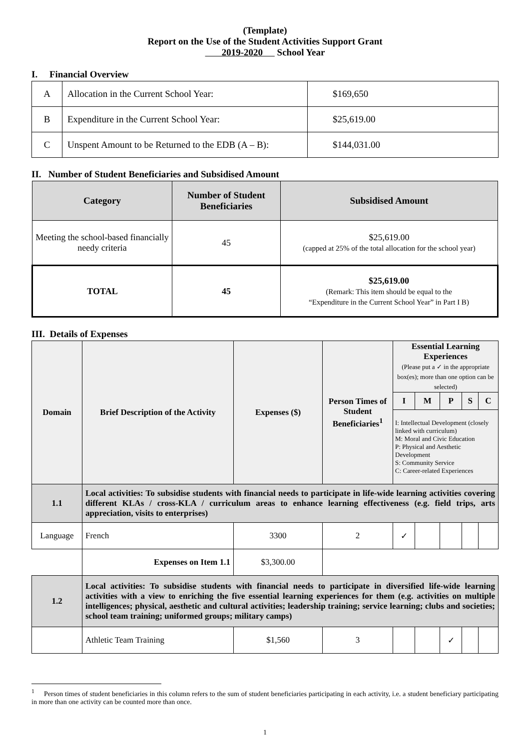(Template)
Report on the Use of the Student Activities Support Grant
2019-2020 School Year
I. Financial Overview
| A | Allocation in the Current School Year: | $169,650 |
| B | Expenditure in the Current School Year: | $25,619.00 |
| C | Unspent Amount to be Returned to the EDB (A – B): | $144,031.00 |
II. Number of Student Beneficiaries and Subsidised Amount
| Category | Number of Student Beneficiaries | Subsidised Amount |
| --- | --- | --- |
| Meeting the school-based financially needy criteria | 45 | $25,619.00 (capped at 25% of the total allocation for the school year) |
| TOTAL | 45 | $25,619.00 (Remark: This item should be equal to the “Expenditure in the Current School Year” in Part I B) |
III. Details of Expenses
| Domain | Brief Description of the Activity | Expenses ($) | Person Times of Student Beneficiaries<sup>1</sup> | Essential Learning Experiences (Please put a ✓ in the appropriate box(es); more than one option can be selected) | | | | |
| --- | --- | --- | --- | --- | --- | --- | --- | --- |
| | | | | I | M | P | S | C |
| | | | | I: Intellectual Development (closely linked with curriculum) M: Moral and Civic Education P: Physical and Aesthetic Development S: Community Service C: Career-related Experiences | | | | |
| 1.1 | Local activities: To subsidise students with financial needs to participate in life-wide learning activities covering different KLAs / cross-KLA / curriculum areas to enhance learning effectiveness (e.g. field trips, arts appreciation, visits to enterprises) | | | | | | | |
| Language | French | 3300 | 2 | ✓ | | | | |
| | Expenses on Item 1.1 | $3,300.00 | | | | | | |
| 1.2 | Local activities: To subsidise students with financial needs to participate in diversified life-wide learning activities with a view to enriching the five essential learning experiences for them (e.g. activities on multiple intelligences; physical, aesthetic and cultural activities; leadership training; service learning; clubs and societies; school team training; uniformed groups; military camps) | | | | | | | |
| | Athletic Team Training | $1,560 | 3 | | | ✓ | | |
<sup>1</sup> Person times of student beneficiaries in this column refers to the sum of student beneficiaries participating in each activity, i.e. a student beneficiary participating in more than one activity can be counted more than once.
1